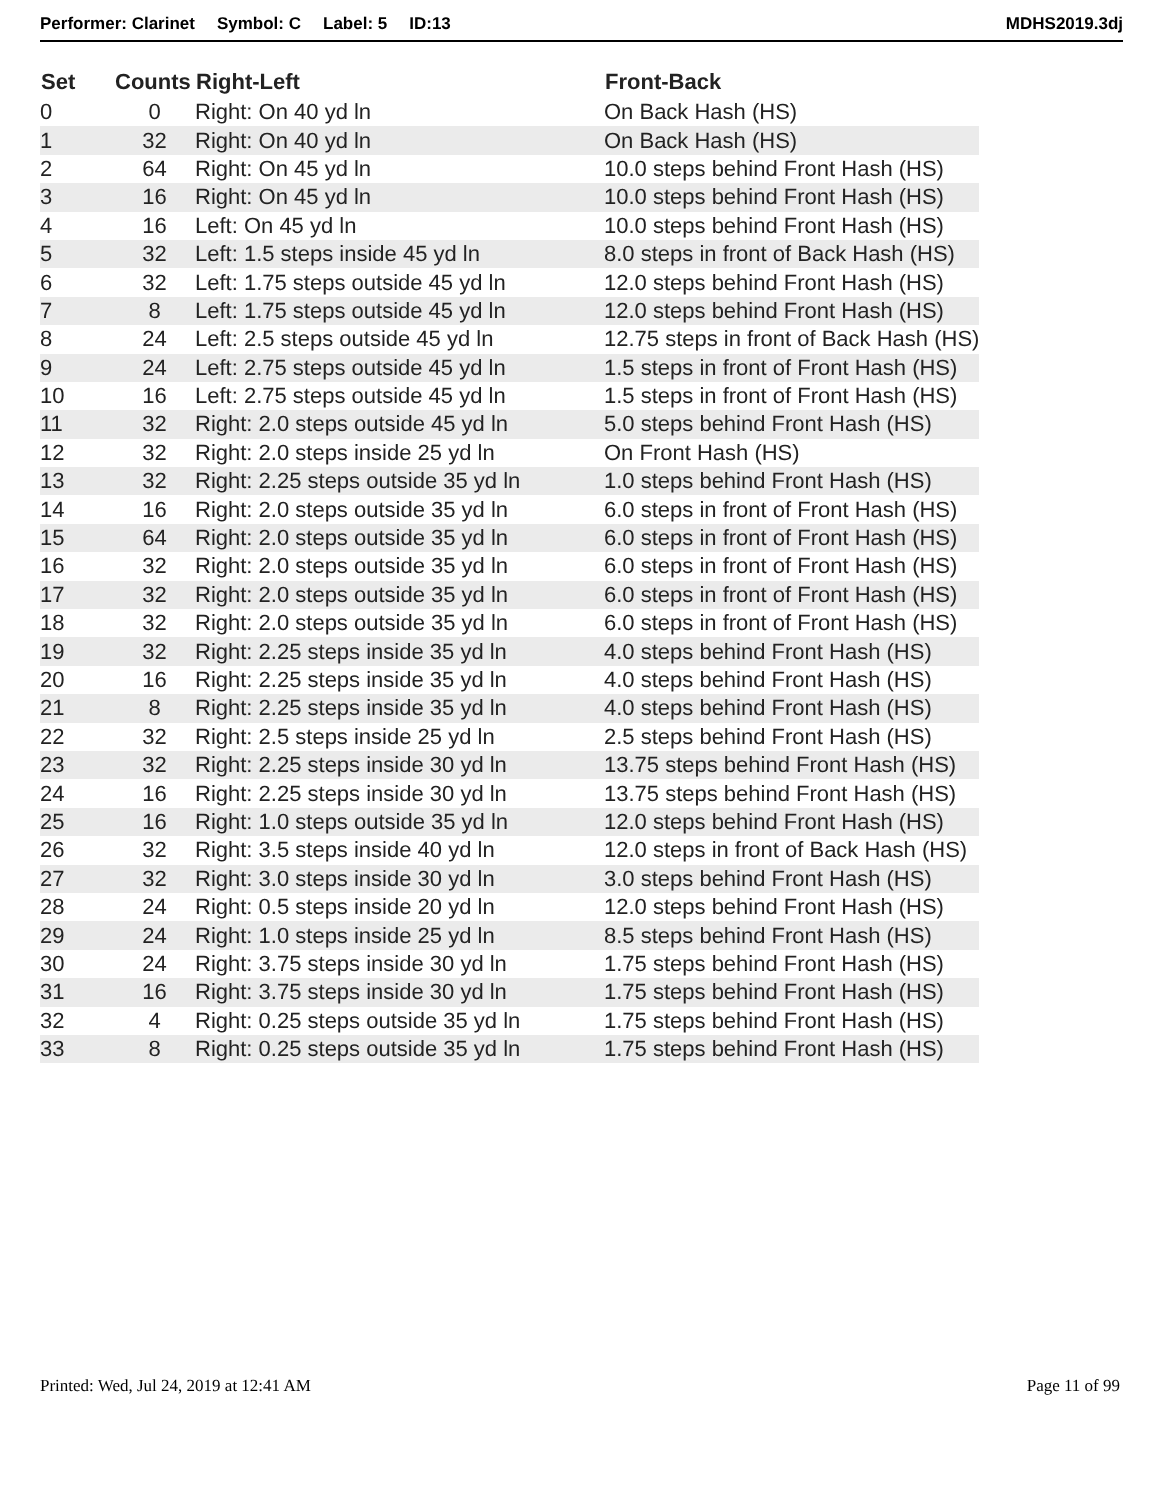Performer: Clarinet Symbol: C Label: 5 ID:13 MDHS2019.3dj
| Set | Counts | Right-Left | Front-Back |
| --- | --- | --- | --- |
| 0 | 0 | Right: On 40 yd ln | On Back Hash (HS) |
| 1 | 32 | Right: On 40 yd ln | On Back Hash (HS) |
| 2 | 64 | Right: On 45 yd ln | 10.0 steps behind Front Hash (HS) |
| 3 | 16 | Right: On 45 yd ln | 10.0 steps behind Front Hash (HS) |
| 4 | 16 | Left: On 45 yd ln | 10.0 steps behind Front Hash (HS) |
| 5 | 32 | Left: 1.5 steps inside 45 yd ln | 8.0 steps in front of Back Hash (HS) |
| 6 | 32 | Left: 1.75 steps outside 45 yd ln | 12.0 steps behind Front Hash (HS) |
| 7 | 8 | Left: 1.75 steps outside 45 yd ln | 12.0 steps behind Front Hash (HS) |
| 8 | 24 | Left: 2.5 steps outside 45 yd ln | 12.75 steps in front of Back Hash (HS) |
| 9 | 24 | Left: 2.75 steps outside 45 yd ln | 1.5 steps in front of Front Hash (HS) |
| 10 | 16 | Left: 2.75 steps outside 45 yd ln | 1.5 steps in front of Front Hash (HS) |
| 11 | 32 | Right: 2.0 steps outside 45 yd ln | 5.0 steps behind Front Hash (HS) |
| 12 | 32 | Right: 2.0 steps inside 25 yd ln | On Front Hash (HS) |
| 13 | 32 | Right: 2.25 steps outside 35 yd ln | 1.0 steps behind Front Hash (HS) |
| 14 | 16 | Right: 2.0 steps outside 35 yd ln | 6.0 steps in front of Front Hash (HS) |
| 15 | 64 | Right: 2.0 steps outside 35 yd ln | 6.0 steps in front of Front Hash (HS) |
| 16 | 32 | Right: 2.0 steps outside 35 yd ln | 6.0 steps in front of Front Hash (HS) |
| 17 | 32 | Right: 2.0 steps outside 35 yd ln | 6.0 steps in front of Front Hash (HS) |
| 18 | 32 | Right: 2.0 steps outside 35 yd ln | 6.0 steps in front of Front Hash (HS) |
| 19 | 32 | Right: 2.25 steps inside 35 yd ln | 4.0 steps behind Front Hash (HS) |
| 20 | 16 | Right: 2.25 steps inside 35 yd ln | 4.0 steps behind Front Hash (HS) |
| 21 | 8 | Right: 2.25 steps inside 35 yd ln | 4.0 steps behind Front Hash (HS) |
| 22 | 32 | Right: 2.5 steps inside 25 yd ln | 2.5 steps behind Front Hash (HS) |
| 23 | 32 | Right: 2.25 steps inside 30 yd ln | 13.75 steps behind Front Hash (HS) |
| 24 | 16 | Right: 2.25 steps inside 30 yd ln | 13.75 steps behind Front Hash (HS) |
| 25 | 16 | Right: 1.0 steps outside 35 yd ln | 12.0 steps behind Front Hash (HS) |
| 26 | 32 | Right: 3.5 steps inside 40 yd ln | 12.0 steps in front of Back Hash (HS) |
| 27 | 32 | Right: 3.0 steps inside 30 yd ln | 3.0 steps behind Front Hash (HS) |
| 28 | 24 | Right: 0.5 steps inside 20 yd ln | 12.0 steps behind Front Hash (HS) |
| 29 | 24 | Right: 1.0 steps inside 25 yd ln | 8.5 steps behind Front Hash (HS) |
| 30 | 24 | Right: 3.75 steps inside 30 yd ln | 1.75 steps behind Front Hash (HS) |
| 31 | 16 | Right: 3.75 steps inside 30 yd ln | 1.75 steps behind Front Hash (HS) |
| 32 | 4 | Right: 0.25 steps outside 35 yd ln | 1.75 steps behind Front Hash (HS) |
| 33 | 8 | Right: 0.25 steps outside 35 yd ln | 1.75 steps behind Front Hash (HS) |
Printed: Wed, Jul 24, 2019 at 12:41 AM
Page 11 of 99